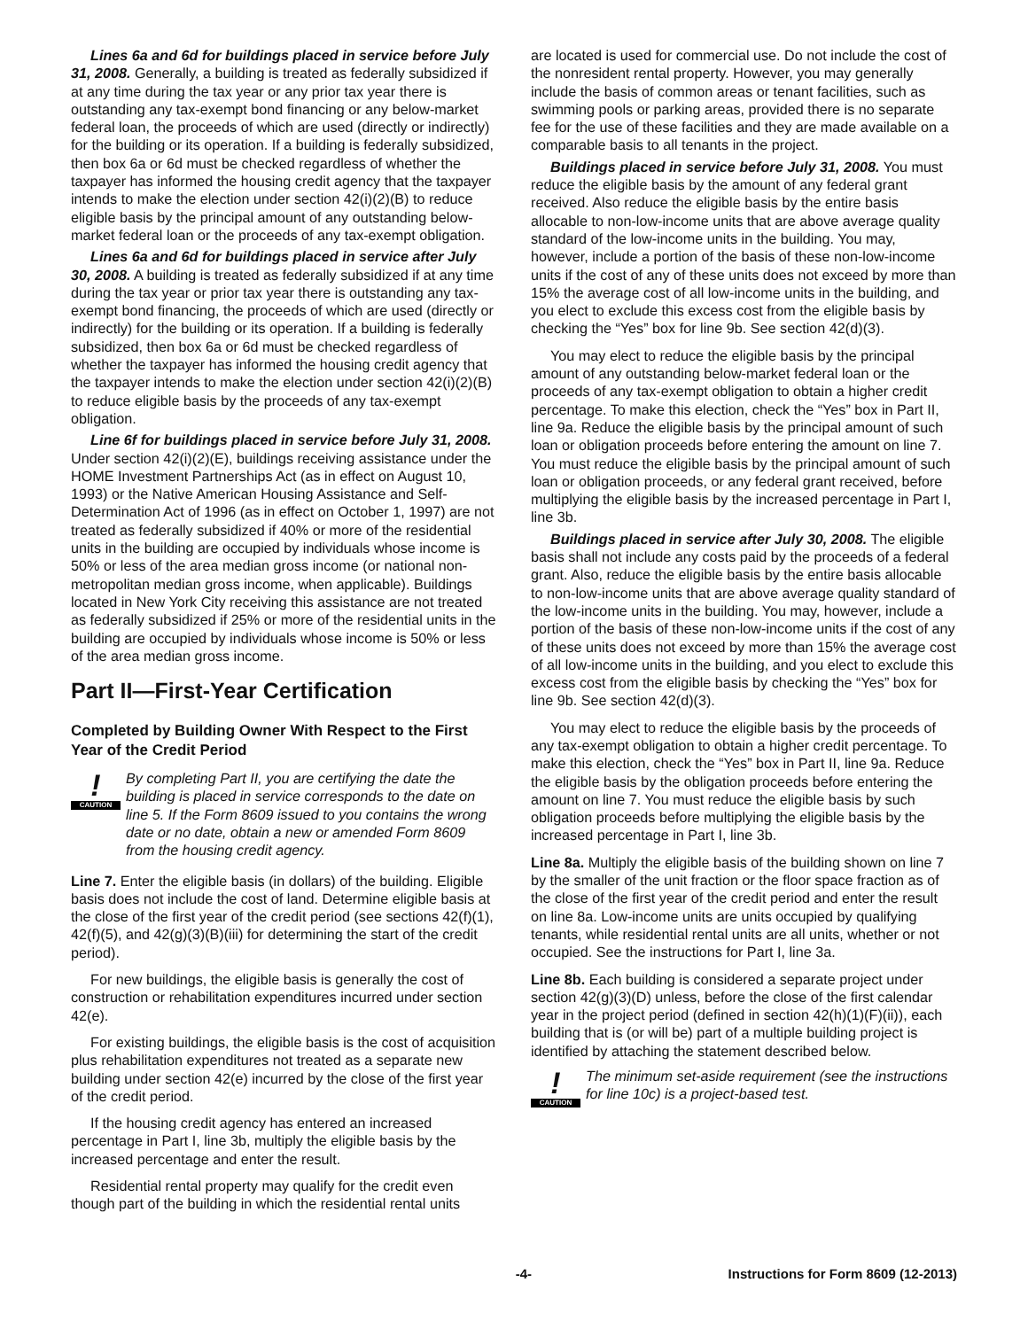Lines 6a and 6d for buildings placed in service before July 31, 2008. Generally, a building is treated as federally subsidized if at any time during the tax year or any prior tax year there is outstanding any tax-exempt bond financing or any below-market federal loan, the proceeds of which are used (directly or indirectly) for the building or its operation. If a building is federally subsidized, then box 6a or 6d must be checked regardless of whether the taxpayer has informed the housing credit agency that the taxpayer intends to make the election under section 42(i)(2)(B) to reduce eligible basis by the principal amount of any outstanding below-market federal loan or the proceeds of any tax-exempt obligation.
Lines 6a and 6d for buildings placed in service after July 30, 2008. A building is treated as federally subsidized if at any time during the tax year or prior tax year there is outstanding any tax-exempt bond financing, the proceeds of which are used (directly or indirectly) for the building or its operation. If a building is federally subsidized, then box 6a or 6d must be checked regardless of whether the taxpayer has informed the housing credit agency that the taxpayer intends to make the election under section 42(i)(2)(B) to reduce eligible basis by the proceeds of any tax-exempt obligation.
Line 6f for buildings placed in service before July 31, 2008. Under section 42(i)(2)(E), buildings receiving assistance under the HOME Investment Partnerships Act (as in effect on August 10, 1993) or the Native American Housing Assistance and Self-Determination Act of 1996 (as in effect on October 1, 1997) are not treated as federally subsidized if 40% or more of the residential units in the building are occupied by individuals whose income is 50% or less of the area median gross income (or national non-metropolitan median gross income, when applicable). Buildings located in New York City receiving this assistance are not treated as federally subsidized if 25% or more of the residential units in the building are occupied by individuals whose income is 50% or less of the area median gross income.
Part II—First-Year Certification
Completed by Building Owner With Respect to the First Year of the Credit Period
!
CAUTION
By completing Part II, you are certifying the date the building is placed in service corresponds to the date on line 5. If the Form 8609 issued to you contains the wrong date or no date, obtain a new or amended Form 8609 from the housing credit agency.
Line 7. Enter the eligible basis (in dollars) of the building. Eligible basis does not include the cost of land. Determine eligible basis at the close of the first year of the credit period (see sections 42(f)(1), 42(f)(5), and 42(g)(3)(B)(iii) for determining the start of the credit period).
For new buildings, the eligible basis is generally the cost of construction or rehabilitation expenditures incurred under section 42(e).
For existing buildings, the eligible basis is the cost of acquisition plus rehabilitation expenditures not treated as a separate new building under section 42(e) incurred by the close of the first year of the credit period.
If the housing credit agency has entered an increased percentage in Part I, line 3b, multiply the eligible basis by the increased percentage and enter the result.
Residential rental property may qualify for the credit even though part of the building in which the residential rental units
are located is used for commercial use. Do not include the cost of the nonresident rental property. However, you may generally include the basis of common areas or tenant facilities, such as swimming pools or parking areas, provided there is no separate fee for the use of these facilities and they are made available on a comparable basis to all tenants in the project.
Buildings placed in service before July 31, 2008. You must reduce the eligible basis by the amount of any federal grant received. Also reduce the eligible basis by the entire basis allocable to non-low-income units that are above average quality standard of the low-income units in the building. You may, however, include a portion of the basis of these non-low-income units if the cost of any of these units does not exceed by more than 15% the average cost of all low-income units in the building, and you elect to exclude this excess cost from the eligible basis by checking the “Yes” box for line 9b. See section 42(d)(3).
You may elect to reduce the eligible basis by the principal amount of any outstanding below-market federal loan or the proceeds of any tax-exempt obligation to obtain a higher credit percentage. To make this election, check the “Yes” box in Part II, line 9a. Reduce the eligible basis by the principal amount of such loan or obligation proceeds before entering the amount on line 7. You must reduce the eligible basis by the principal amount of such loan or obligation proceeds, or any federal grant received, before multiplying the eligible basis by the increased percentage in Part I, line 3b.
Buildings placed in service after July 30, 2008. The eligible basis shall not include any costs paid by the proceeds of a federal grant. Also, reduce the eligible basis by the entire basis allocable to non-low-income units that are above average quality standard of the low-income units in the building. You may, however, include a portion of the basis of these non-low-income units if the cost of any of these units does not exceed by more than 15% the average cost of all low-income units in the building, and you elect to exclude this excess cost from the eligible basis by checking the “Yes” box for line 9b. See section 42(d)(3).
You may elect to reduce the eligible basis by the proceeds of any tax-exempt obligation to obtain a higher credit percentage. To make this election, check the “Yes” box in Part II, line 9a. Reduce the eligible basis by the obligation proceeds before entering the amount on line 7. You must reduce the eligible basis by such obligation proceeds before multiplying the eligible basis by the increased percentage in Part I, line 3b.
Line 8a. Multiply the eligible basis of the building shown on line 7 by the smaller of the unit fraction or the floor space fraction as of the close of the first year of the credit period and enter the result on line 8a. Low-income units are units occupied by qualifying tenants, while residential rental units are all units, whether or not occupied. See the instructions for Part I, line 3a.
Line 8b. Each building is considered a separate project under section 42(g)(3)(D) unless, before the close of the first calendar year in the project period (defined in section 42(h)(1)(F)(ii)), each building that is (or will be) part of a multiple building project is identified by attaching the statement described below.
!
CAUTION
The minimum set-aside requirement (see the instructions for line 10c) is a project-based test.
-4- Instructions for Form 8609 (12-2013)